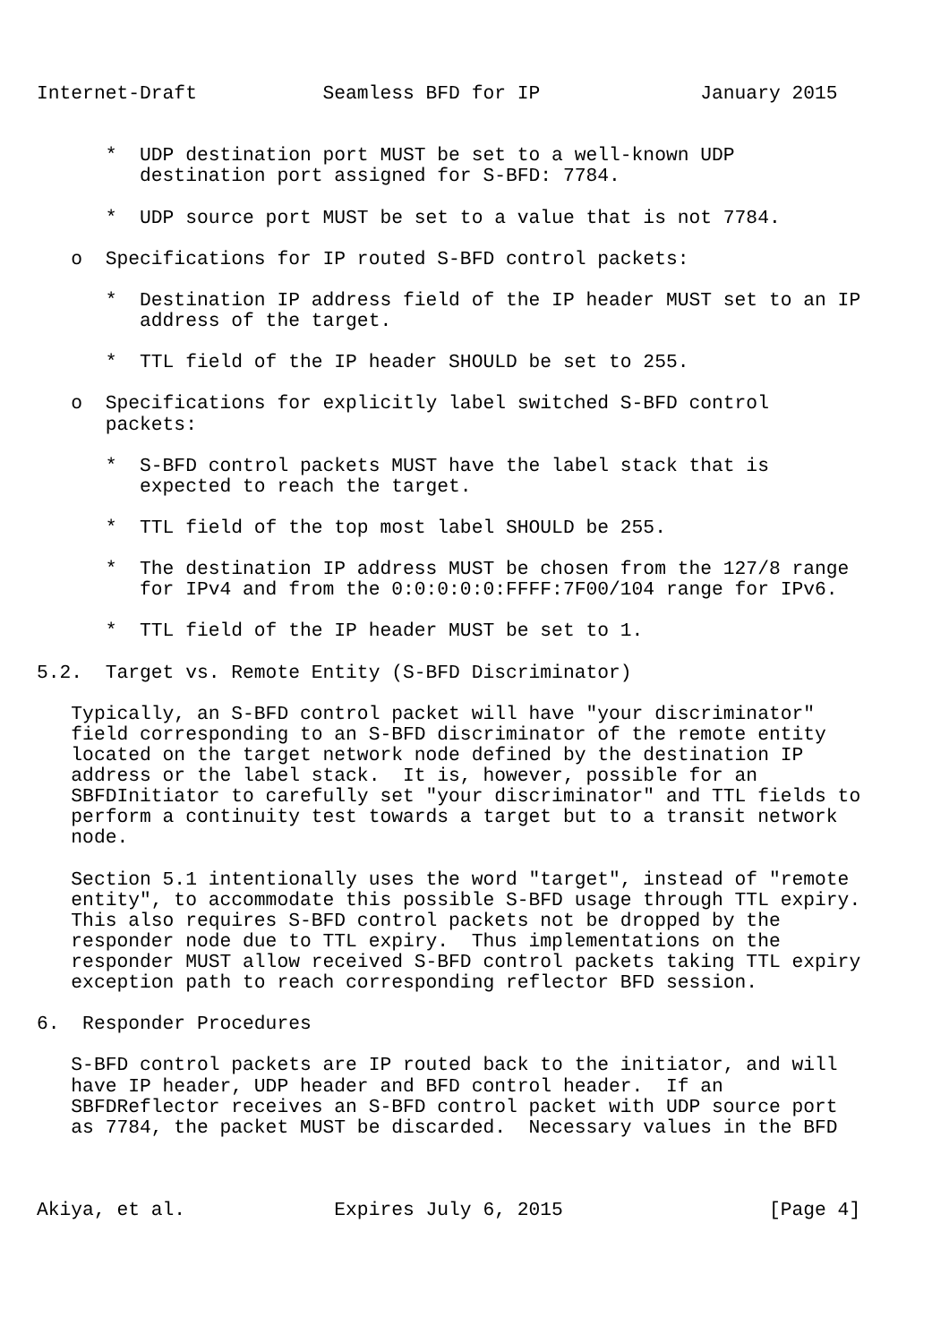Internet-Draft           Seamless BFD for IP              January 2015


      *  UDP destination port MUST be set to a well-known UDP
         destination port assigned for S-BFD: 7784.

      *  UDP source port MUST be set to a value that is not 7784.

   o  Specifications for IP routed S-BFD control packets:

      *  Destination IP address field of the IP header MUST set to an IP
         address of the target.

      *  TTL field of the IP header SHOULD be set to 255.

   o  Specifications for explicitly label switched S-BFD control
      packets:

      *  S-BFD control packets MUST have the label stack that is
         expected to reach the target.

      *  TTL field of the top most label SHOULD be 255.

      *  The destination IP address MUST be chosen from the 127/8 range
         for IPv4 and from the 0:0:0:0:0:FFFF:7F00/104 range for IPv6.

      *  TTL field of the IP header MUST be set to 1.

5.2.  Target vs. Remote Entity (S-BFD Discriminator)

   Typically, an S-BFD control packet will have "your discriminator"
   field corresponding to an S-BFD discriminator of the remote entity
   located on the target network node defined by the destination IP
   address or the label stack.  It is, however, possible for an
   SBFDInitiator to carefully set "your discriminator" and TTL fields to
   perform a continuity test towards a target but to a transit network
   node.

   Section 5.1 intentionally uses the word "target", instead of "remote
   entity", to accommodate this possible S-BFD usage through TTL expiry.
   This also requires S-BFD control packets not be dropped by the
   responder node due to TTL expiry.  Thus implementations on the
   responder MUST allow received S-BFD control packets taking TTL expiry
   exception path to reach corresponding reflector BFD session.

6.  Responder Procedures

   S-BFD control packets are IP routed back to the initiator, and will
   have IP header, UDP header and BFD control header.  If an
   SBFDReflector receives an S-BFD control packet with UDP source port
   as 7784, the packet MUST be discarded.  Necessary values in the BFD



Akiya, et al.             Expires July 6, 2015                  [Page 4]